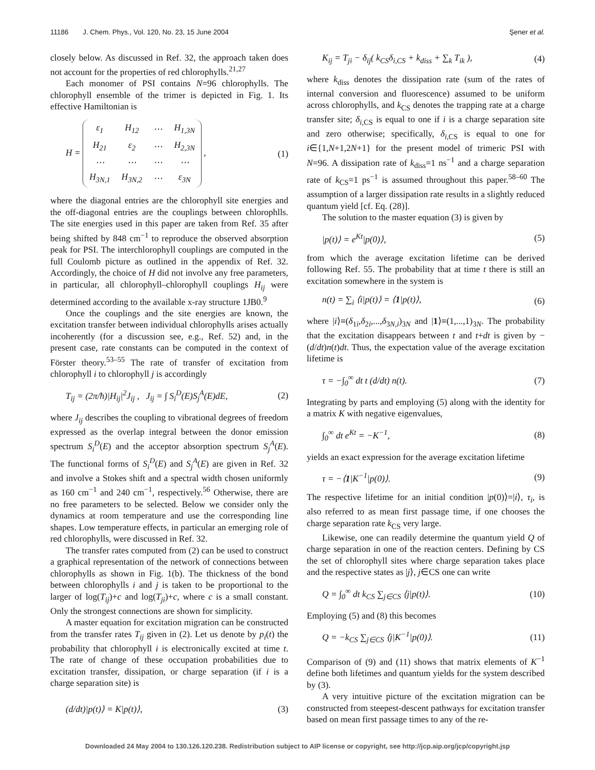11186 J. Chem. Phys., Vol. 120, No. 23, 15 June 2004 Şener et al.
closely below. As discussed in Ref. 32, the approach taken does not account for the properties of red chlorophylls.<sup>21,27</sup>
Each monomer of PSI contains N=96 chlorophylls. The chlorophyll ensemble of the trimer is depicted in Fig. 1. Its effective Hamiltonian is
H =
| ε<sub>1</sub> | H<sub>12</sub> | ⋯ | H<sub>1,3N</sub> |
| H<sub>21</sub> | ε<sub>2</sub> | ⋯ | H<sub>2,3N</sub> |
| ⋯ | ⋯ | ⋯ | ⋯ |
| H<sub>3N,1</sub> | H<sub>3N,2</sub> | ⋯ | ε<sub>3N</sub> |
, (1)
where the diagonal entries are the chlorophyll site energies and the off-diagonal entries are the couplings between chlorophlls. The site energies used in this paper are taken from Ref. 35 after being shifted by 848 cm<sup>−1</sup> to reproduce the observed absorption peak for PSI. The interchlorophyll couplings are computed in the full Coulomb picture as outlined in the appendix of Ref. 32. Accordingly, the choice of H did not involve any free parameters, in particular, all chlorophyll–chlorophyll couplings H<sub>ij</sub> were determined according to the available x-ray structure 1JB0.<sup>9</sup>
Once the couplings and the site energies are known, the excitation transfer between individual chlorophylls arises actually incoherently (for a discussion see, e.g., Ref. 52) and, in the present case, rate constants can be computed in the context of Förster theory.<sup>53–55</sup> The rate of transfer of excitation from chlorophyll i to chlorophyll j is accordingly
T<sub>ij</sub> = (2π/ħ)|H<sub>ij</sub>|<sup>2</sup>J<sub>ij</sub> , J<sub>ij</sub> = ∫ S<sub>i</sub><sup>D</sup>(E)S<sub>j</sub><sup>A</sup>(E)dE, (2)
where J<sub>ij</sub> describes the coupling to vibrational degrees of freedom expressed as the overlap integral between the donor emission spectrum S<sub>i</sub><sup>D</sup>(E) and the acceptor absorption spectrum S<sub>j</sub><sup>A</sup>(E). The functional forms of S<sub>i</sub><sup>D</sup>(E) and S<sub>j</sub><sup>A</sup>(E) are given in Ref. 32 and involve a Stokes shift and a spectral width chosen uniformly as 160 cm<sup>−1</sup> and 240 cm<sup>−1</sup>, respectively.<sup>56</sup> Otherwise, there are no free parameters to be selected. Below we consider only the dynamics at room temperature and use the corresponding line shapes. Low temperature effects, in particular an emerging role of red chlorophylls, were discussed in Ref. 32.
The transfer rates computed from (2) can be used to construct a graphical representation of the network of connections between chlorophylls as shown in Fig. 1(b). The thickness of the bond between chlorophylls i and j is taken to be proportional to the larger of log(T<sub>ij</sub>)+c and log(T<sub>ji</sub>)+c, where c is a small constant. Only the strongest connections are shown for simplicity.
A master equation for excitation migration can be constructed from the transfer rates T<sub>ij</sub> given in (2). Let us denote by p<sub>i</sub>(t) the probability that chlorophyll i is electronically excited at time t. The rate of change of these occupation probabilities due to excitation transfer, dissipation, or charge separation (if i is a charge separation site) is
(d/dt)|p(t)⟩ = K|p(t)⟩, (3)
K<sub>ij</sub> = T<sub>ji</sub> − δ<sub>ij</sub>( k<sub>CS</sub>δ<sub>i,CS</sub> + k<sub>diss</sub> + ∑<sub>k</sub> T<sub>ik</sub> ), (4)
where k<sub>diss</sub> denotes the dissipation rate (sum of the rates of internal conversion and fluorescence) assumed to be uniform across chlorophylls, and k<sub>CS</sub> denotes the trapping rate at a charge transfer site; δ<sub>i</sub><sub>,CS</sub> is equal to one if i is a charge separation site and zero otherwise; specifically, δ<sub>i</sub><sub>,CS</sub> is equal to one for i∈{1,N+1,2N+1} for the present model of trimeric PSI with N=96. A dissipation rate of k<sub>diss</sub>=1 ns<sup>−1</sup> and a charge separation rate of k<sub>CS</sub>=1 ps<sup>−1</sup> is assumed throughout this paper.<sup>58–60</sup> The assumption of a larger dissipation rate results in a slightly reduced quantum yield [cf. Eq. (28)].
The solution to the master equation (3) is given by
|p(t)⟩ = e<sup>Kt</sup>|p(0)⟩, (5)
from which the average excitation lifetime can be derived following Ref. 55. The probability that at time t there is still an excitation somewhere in the system is
n(t) = ∑<sub>i</sub> ⟨i|p(t)⟩ = ⟨1|p(t)⟩, (6)
where |i⟩≡(δ<sub>1i</sub>,δ<sub>2i</sub>,...,δ<sub>3N,i</sub>)<sub>3N</sub> and |1⟩≡(1,...,1)<sub>3N</sub>. The probability that the excitation disappears between t and t+dt is given by −(d/dt)n(t)dt. Thus, the expectation value of the average excitation lifetime is
τ = −∫<sub>0</sub><sup>∞</sup> dt t (d/dt) n(t). (7)
Integrating by parts and employing (5) along with the identity for a matrix K with negative eigenvalues,
∫<sub>0</sub><sup>∞</sup> dt e<sup>Kt</sup> = −K<sup>−1</sup>, (8)
yields an exact expression for the average excitation lifetime
τ = −⟨1|K<sup>−1</sup>|p(0)⟩. (9)
The respective lifetime for an initial condition |p(0)⟩=|i⟩, τ<sub>i</sub>, is also referred to as mean first passage time, if one chooses the charge separation rate k<sub>CS</sub> very large.
Likewise, one can readily determine the quantum yield Q of charge separation in one of the reaction centers. Defining by CS the set of chlorophyll sites where charge separation takes place and the respective states as |j⟩, j∈CS one can write
Q = ∫<sub>0</sub><sup>∞</sup> dt k<sub>CS</sub> ∑<sub>j∈CS</sub> ⟨j|p(t)⟩. (10)
Employing (5) and (8) this becomes
Q = −k<sub>CS</sub> ∑<sub>j∈CS</sub> ⟨j|K<sup>−1</sup>|p(0)⟩. (11)
Comparison of (9) and (11) shows that matrix elements of K<sup>−1</sup> define both lifetimes and quantum yields for the system described by (3).
A very intuitive picture of the excitation migration can be constructed from steepest-descent pathways for excitation transfer based on mean first passage times to any of the re-
Downloaded 24 May 2004 to 130.126.120.238. Redistribution subject to AIP license or copyright, see http://jcp.aip.org/jcp/copyright.jsp